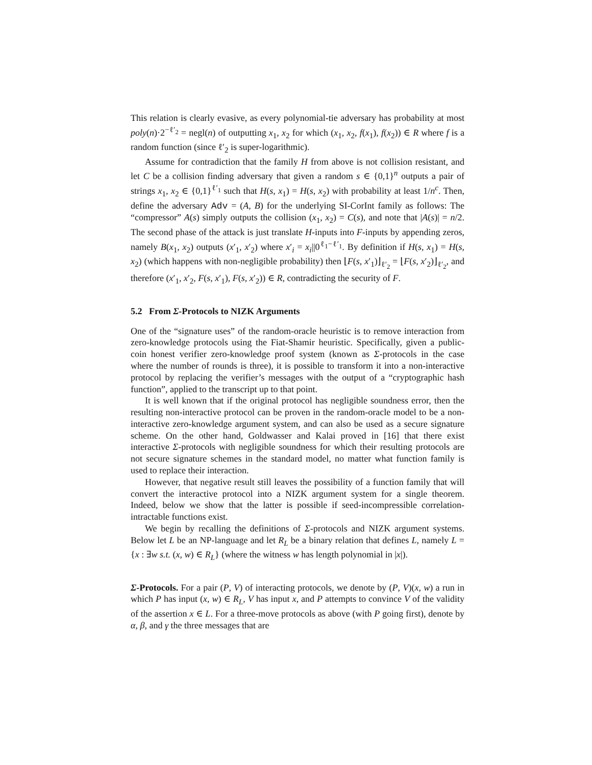This relation is clearly evasive, as every polynomial-tie adversary has probability at most poly(n)·2<sup>−ℓ′<sub>2</sub></sup> = negl(n) of outputting x<sub>1</sub>, x<sub>2</sub> for which (x<sub>1</sub>, x<sub>2</sub>, f(x<sub>1</sub>), f(x<sub>2</sub>)) ∈ R where f is a random function (since ℓ′<sub>2</sub> is super-logarithmic).
Assume for contradiction that the family H from above is not collision resistant, and let C be a collision finding adversary that given a random s ∈ {0,1}<sup>n</sup> outputs a pair of strings x<sub>1</sub>, x<sub>2</sub> ∈ {0,1}<sup>ℓ′<sub>1</sub></sup> such that H(s, x<sub>1</sub>) = H(s, x<sub>2</sub>) with probability at least 1/n<sup>c</sup>. Then, define the adversary Adv = (A, B) for the underlying SI-CorInt family as follows: The “compressor” A(s) simply outputs the collision (x<sub>1</sub>, x<sub>2</sub>) = C(s), and note that |A(s)| = n/2. The second phase of the attack is just translate H-inputs into F-inputs by appending zeros, namely B(x<sub>1</sub>, x<sub>2</sub>) outputs (x′<sub>1</sub>, x′<sub>2</sub>) where x′<sub>i</sub> = x<sub>i</sub>||0<sup>ℓ<sub>1</sub>−ℓ′<sub>1</sub></sup>. By definition if H(s, x<sub>1</sub>) = H(s, x<sub>2</sub>) (which happens with non-negligible probability) then ⌊F(s, x′<sub>1</sub>)⌋<sub>ℓ′<sub>2</sub></sub> = ⌊F(s, x′<sub>2</sub>)⌋<sub>ℓ′<sub>2</sub></sub>, and therefore (x′<sub>1</sub>, x′<sub>2</sub>, F(s, x′<sub>1</sub>), F(s, x′<sub>2</sub>)) ∈ R, contradicting the security of F.
5.2 From Σ-Protocols to NIZK Arguments
One of the “signature uses” of the random-oracle heuristic is to remove interaction from zero-knowledge protocols using the Fiat-Shamir heuristic. Specifically, given a public-coin honest verifier zero-knowledge proof system (known as Σ-protocols in the case where the number of rounds is three), it is possible to transform it into a non-interactive protocol by replacing the verifier’s messages with the output of a “cryptographic hash function”, applied to the transcript up to that point.
It is well known that if the original protocol has negligible soundness error, then the resulting non-interactive protocol can be proven in the random-oracle model to be a non-interactive zero-knowledge argument system, and can also be used as a secure signature scheme. On the other hand, Goldwasser and Kalai proved in [16] that there exist interactive Σ-protocols with negligible soundness for which their resulting protocols are not secure signature schemes in the standard model, no matter what function family is used to replace their interaction.
However, that negative result still leaves the possibility of a function family that will convert the interactive protocol into a NIZK argument system for a single theorem. Indeed, below we show that the latter is possible if seed-incompressible correlation-intractable functions exist.
We begin by recalling the definitions of Σ-protocols and NIZK argument systems. Below let L be an NP-language and let R<sub>L</sub> be a binary relation that defines L, namely L = {x : ∃w s.t. (x, w) ∈ R<sub>L</sub>} (where the witness w has length polynomial in |x|).
Σ-Protocols. For a pair (P, V) of interacting protocols, we denote by (P, V)(x, w) a run in which P has input (x, w) ∈ R<sub>L</sub>, V has input x, and P attempts to convince V of the validity of the assertion x ∈ L. For a three-move protocols as above (with P going first), denote by α, β, and γ the three messages that are